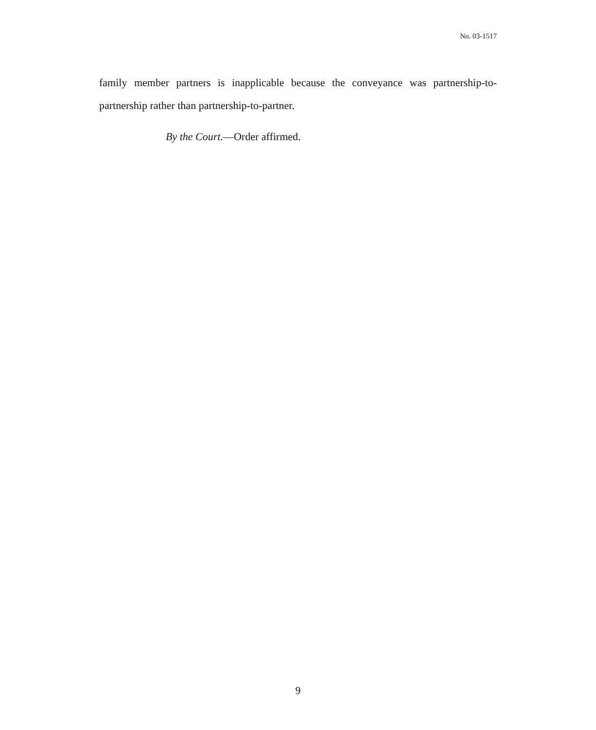No. 03-1517
family member partners is inapplicable because the conveyance was partnership-to-partnership rather than partnership-to-partner.
By the Court.—Order affirmed.
9